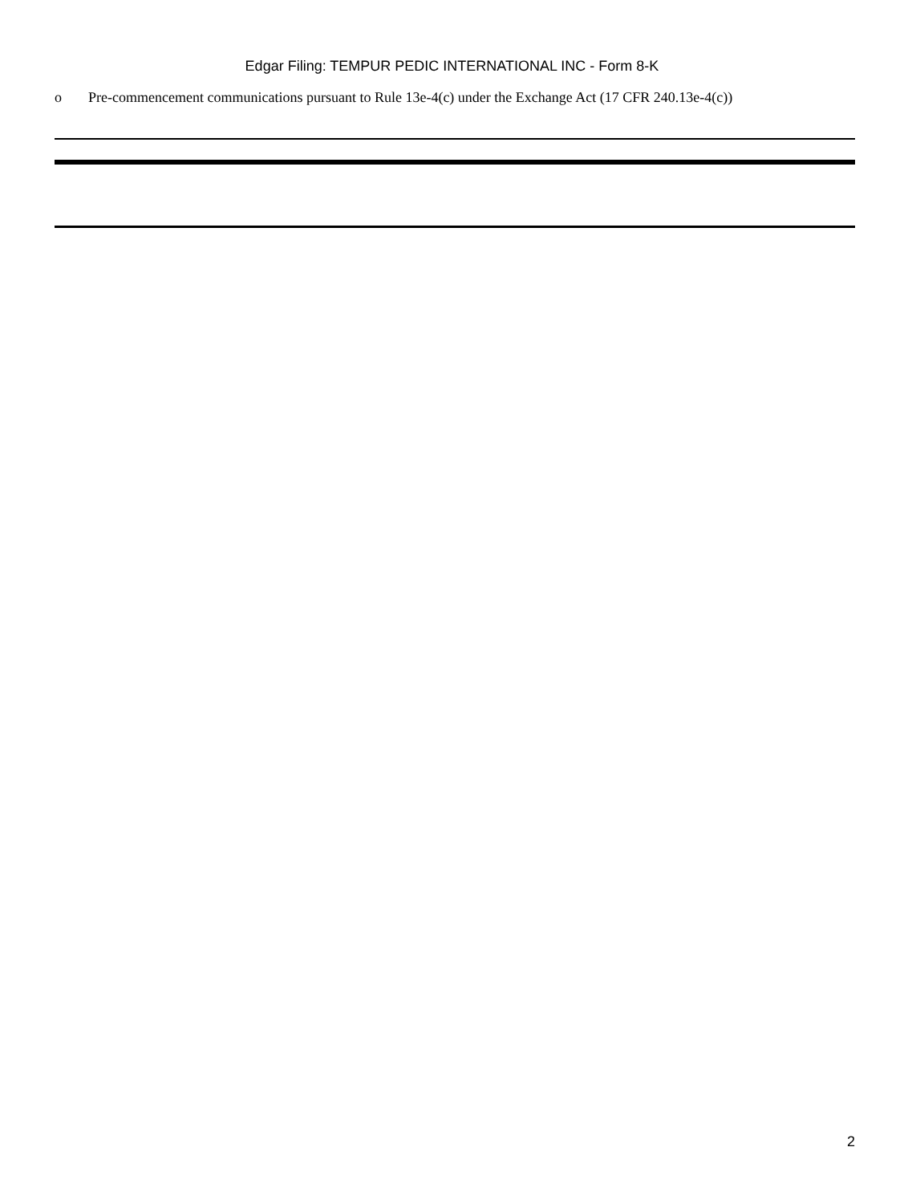Edgar Filing: TEMPUR PEDIC INTERNATIONAL INC - Form 8-K
o Pre-commencement communications pursuant to Rule 13e-4(c) under the Exchange Act (17 CFR 240.13e-4(c))
2